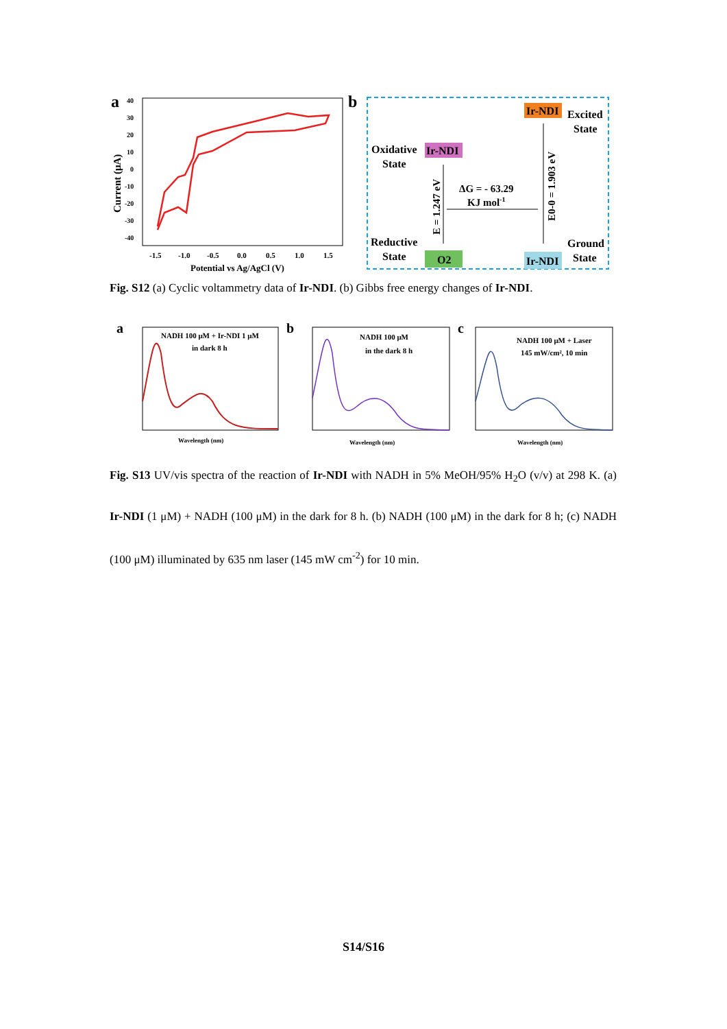a
40
30
20
10
0
-10
-20
-30
-40
-1.5
-1.0
-0.5
0.0
0.5
1.0
1.5
Potential vs Ag/AgCl (V)
Current (μA)
b
Ir-NDI
Excited
State
Oxidative
State
Ir-NDI
ΔG = - 63.29
KJ mol-1
E = 1.247 eV
E0-0 = 1.903 eV
Reductive
State
O2
Ir-NDI
Ground
State
Fig. S12 (a) Cyclic voltammetry data of Ir-NDI. (b) Gibbs free energy changes of Ir-NDI.
a
NADH 100 μM + Ir-NDI 1 μM
in dark 8 h
Wavelength (nm)
b
NADH 100 μM
in the dark 8 h
Wavelength (nm)
c
NADH 100 μM + Laser
145 mW/cm², 10 min
Wavelength (nm)
Fig. S13 UV/vis spectra of the reaction of Ir-NDI with NADH in 5% MeOH/95% H<sub>2</sub>O (v/v) at 298 K. (a) Ir-NDI (1 μM) + NADH (100 μM) in the dark for 8 h. (b) NADH (100 μM) in the dark for 8 h; (c) NADH (100 μM) illuminated by 635 nm laser (145 mW cm<sup>-2</sup>) for 10 min.
S14/S16